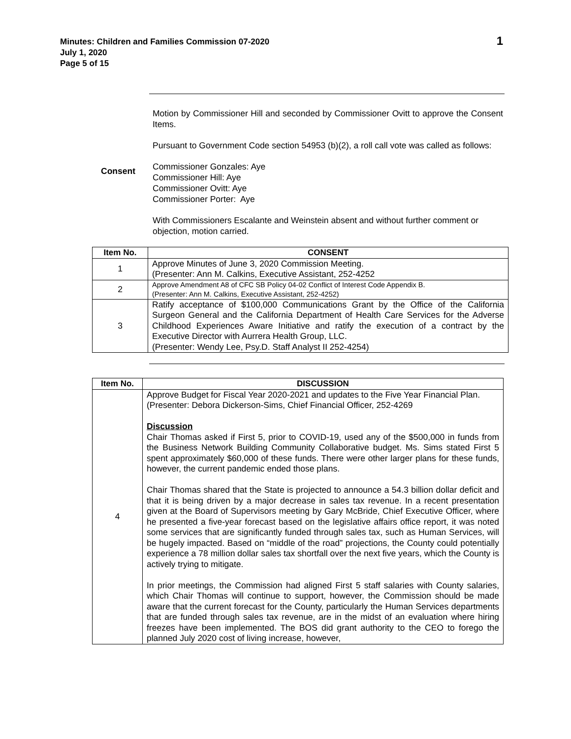Minutes: Children and Families Commission 07-2020
July 1, 2020
Page 5 of 15
1
Motion by Commissioner Hill and seconded by Commissioner Ovitt to approve the Consent Items.
Pursuant to Government Code section 54953 (b)(2), a roll call vote was called as follows:
Consent
Commissioner Gonzales: Aye
Commissioner Hill: Aye
Commissioner Ovitt: Aye
Commissioner Porter: Aye
With Commissioners Escalante and Weinstein absent and without further comment or objection, motion carried.
| Item No. | CONSENT |
| --- | --- |
| 1 | Approve Minutes of June 3, 2020 Commission Meeting. (Presenter: Ann M. Calkins, Executive Assistant, 252-4252 |
| 2 | Approve Amendment A8 of CFC SB Policy 04-02 Conflict of Interest Code Appendix B. (Presenter: Ann M. Calkins, Executive Assistant, 252-4252) |
| 3 | Ratify acceptance of $100,000 Communications Grant by the Office of the California Surgeon General and the California Department of Health Care Services for the Adverse Childhood Experiences Aware Initiative and ratify the execution of a contract by the Executive Director with Aurrera Health Group, LLC. (Presenter: Wendy Lee, Psy.D. Staff Analyst II 252-4254) |
| Item No. | DISCUSSION |
| --- | --- |
| 4 | Approve Budget for Fiscal Year 2020-2021 and updates to the Five Year Financial Plan. (Presenter: Debora Dickerson-Sims, Chief Financial Officer, 252-4269 Discussion Chair Thomas asked if First 5, prior to COVID-19, used any of the $500,000 in funds from the Business Network Building Community Collaborative budget. Ms. Sims stated First 5 spent approximately $60,000 of these funds. There were other larger plans for these funds, however, the current pandemic ended those plans. Chair Thomas shared that the State is projected to announce a 54.3 billion dollar deficit and that it is being driven by a major decrease in sales tax revenue. In a recent presentation given at the Board of Supervisors meeting by Gary McBride, Chief Executive Officer, where he presented a five-year forecast based on the legislative affairs office report, it was noted some services that are significantly funded through sales tax, such as Human Services, will be hugely impacted. Based on “middle of the road” projections, the County could potentially experience a 78 million dollar sales tax shortfall over the next five years, which the County is actively trying to mitigate. In prior meetings, the Commission had aligned First 5 staff salaries with County salaries, which Chair Thomas will continue to support, however, the Commission should be made aware that the current forecast for the County, particularly the Human Services departments that are funded through sales tax revenue, are in the midst of an evaluation where hiring freezes have been implemented. The BOS did grant authority to the CEO to forego the planned July 2020 cost of living increase, however, |